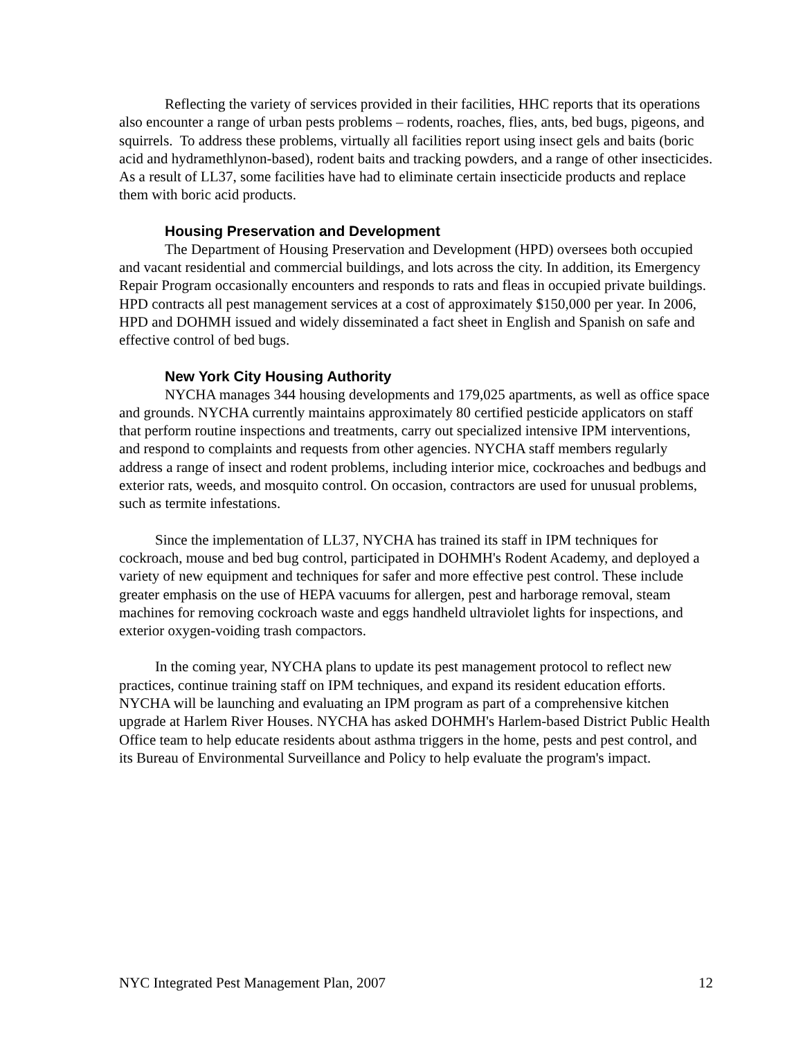Reflecting the variety of services provided in their facilities, HHC reports that its operations also encounter a range of urban pests problems – rodents, roaches, flies, ants, bed bugs, pigeons, and squirrels. To address these problems, virtually all facilities report using insect gels and baits (boric acid and hydramethlynon-based), rodent baits and tracking powders, and a range of other insecticides. As a result of LL37, some facilities have had to eliminate certain insecticide products and replace them with boric acid products.
Housing Preservation and Development
The Department of Housing Preservation and Development (HPD) oversees both occupied and vacant residential and commercial buildings, and lots across the city. In addition, its Emergency Repair Program occasionally encounters and responds to rats and fleas in occupied private buildings. HPD contracts all pest management services at a cost of approximately $150,000 per year. In 2006, HPD and DOHMH issued and widely disseminated a fact sheet in English and Spanish on safe and effective control of bed bugs.
New York City Housing Authority
NYCHA manages 344 housing developments and 179,025 apartments, as well as office space and grounds. NYCHA currently maintains approximately 80 certified pesticide applicators on staff that perform routine inspections and treatments, carry out specialized intensive IPM interventions, and respond to complaints and requests from other agencies. NYCHA staff members regularly address a range of insect and rodent problems, including interior mice, cockroaches and bedbugs and exterior rats, weeds, and mosquito control. On occasion, contractors are used for unusual problems, such as termite infestations.
Since the implementation of LL37, NYCHA has trained its staff in IPM techniques for cockroach, mouse and bed bug control, participated in DOHMH's Rodent Academy, and deployed a variety of new equipment and techniques for safer and more effective pest control. These include greater emphasis on the use of HEPA vacuums for allergen, pest and harborage removal, steam machines for removing cockroach waste and eggs handheld ultraviolet lights for inspections, and exterior oxygen-voiding trash compactors.
In the coming year, NYCHA plans to update its pest management protocol to reflect new practices, continue training staff on IPM techniques, and expand its resident education efforts. NYCHA will be launching and evaluating an IPM program as part of a comprehensive kitchen upgrade at Harlem River Houses. NYCHA has asked DOHMH's Harlem-based District Public Health Office team to help educate residents about asthma triggers in the home, pests and pest control, and its Bureau of Environmental Surveillance and Policy to help evaluate the program's impact.
NYC Integrated Pest Management Plan, 2007 12